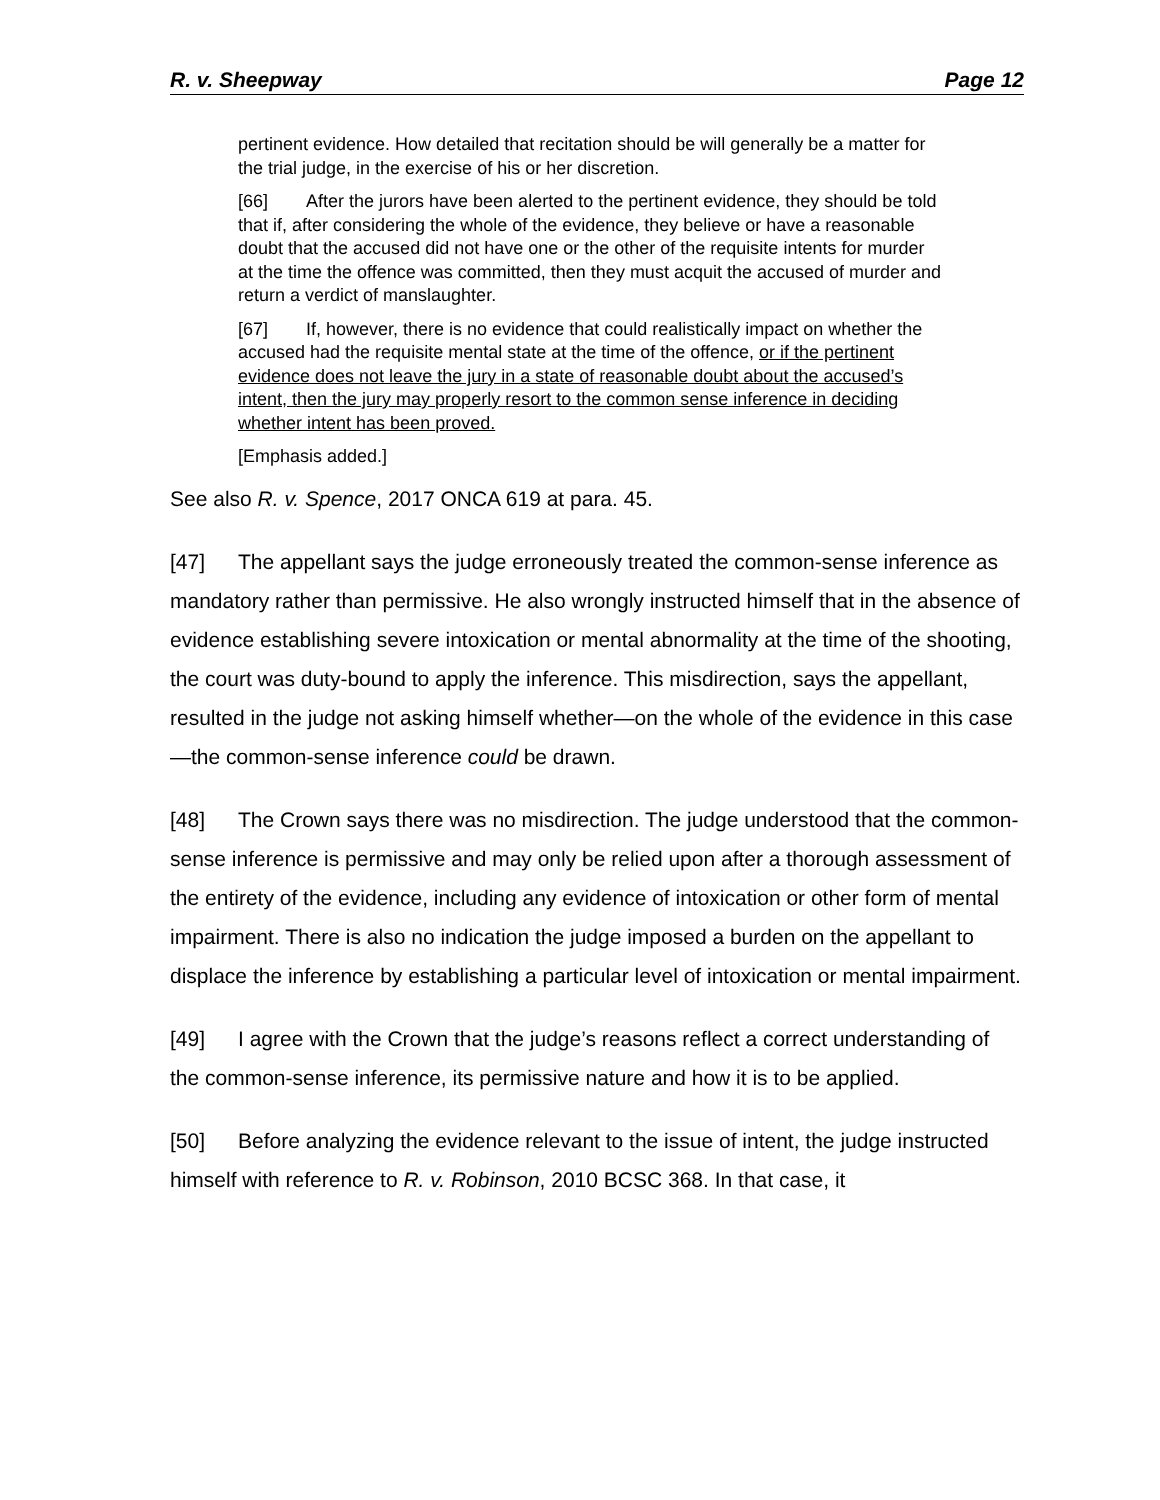R. v. Sheepway Page 12
pertinent evidence. How detailed that recitation should be will generally be a matter for the trial judge, in the exercise of his or her discretion.
[66] After the jurors have been alerted to the pertinent evidence, they should be told that if, after considering the whole of the evidence, they believe or have a reasonable doubt that the accused did not have one or the other of the requisite intents for murder at the time the offence was committed, then they must acquit the accused of murder and return a verdict of manslaughter.
[67] If, however, there is no evidence that could realistically impact on whether the accused had the requisite mental state at the time of the offence, or if the pertinent evidence does not leave the jury in a state of reasonable doubt about the accused’s intent, then the jury may properly resort to the common sense inference in deciding whether intent has been proved.
[Emphasis added.]
See also R. v. Spence, 2017 ONCA 619 at para. 45.
[47] The appellant says the judge erroneously treated the common-sense inference as mandatory rather than permissive. He also wrongly instructed himself that in the absence of evidence establishing severe intoxication or mental abnormality at the time of the shooting, the court was duty-bound to apply the inference. This misdirection, says the appellant, resulted in the judge not asking himself whether—on the whole of the evidence in this case—the common-sense inference could be drawn.
[48] The Crown says there was no misdirection. The judge understood that the common-sense inference is permissive and may only be relied upon after a thorough assessment of the entirety of the evidence, including any evidence of intoxication or other form of mental impairment. There is also no indication the judge imposed a burden on the appellant to displace the inference by establishing a particular level of intoxication or mental impairment.
[49] I agree with the Crown that the judge’s reasons reflect a correct understanding of the common-sense inference, its permissive nature and how it is to be applied.
[50] Before analyzing the evidence relevant to the issue of intent, the judge instructed himself with reference to R. v. Robinson, 2010 BCSC 368. In that case, it